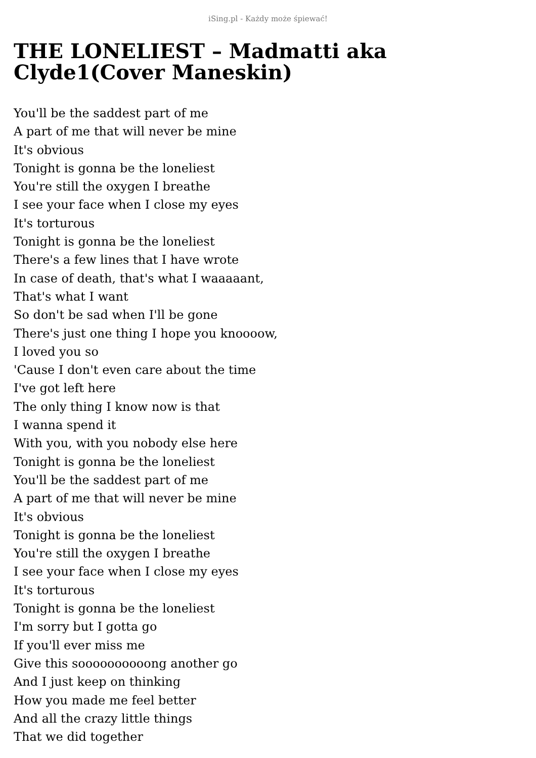iSing.pl - Każdy może śpiewać!
THE LONELIEST – Madmatti aka Clyde1(Cover Maneskin)
You'll be the saddest part of me
A part of me that will never be mine
It's obvious
Tonight is gonna be the loneliest
You're still the oxygen I breathe
I see your face when I close my eyes
It's torturous
Tonight is gonna be the loneliest
There's a few lines that I have wrote
In case of death, that's what I waaaaant,
That's what I want
So don't be sad when I'll be gone
There's just one thing I hope you knoooow,
I loved you so
'Cause I don't even care about the time
I've got left here
The only thing I know now is that
I wanna spend it
With you, with you nobody else here
Tonight is gonna be the loneliest
You'll be the saddest part of me
A part of me that will never be mine
It's obvious
Tonight is gonna be the loneliest
You're still the oxygen I breathe
I see your face when I close my eyes
It's torturous
Tonight is gonna be the loneliest
I'm sorry but I gotta go
If you'll ever miss me
Give this soooooooooong another go
And I just keep on thinking
How you made me feel better
And all the crazy little things
That we did together